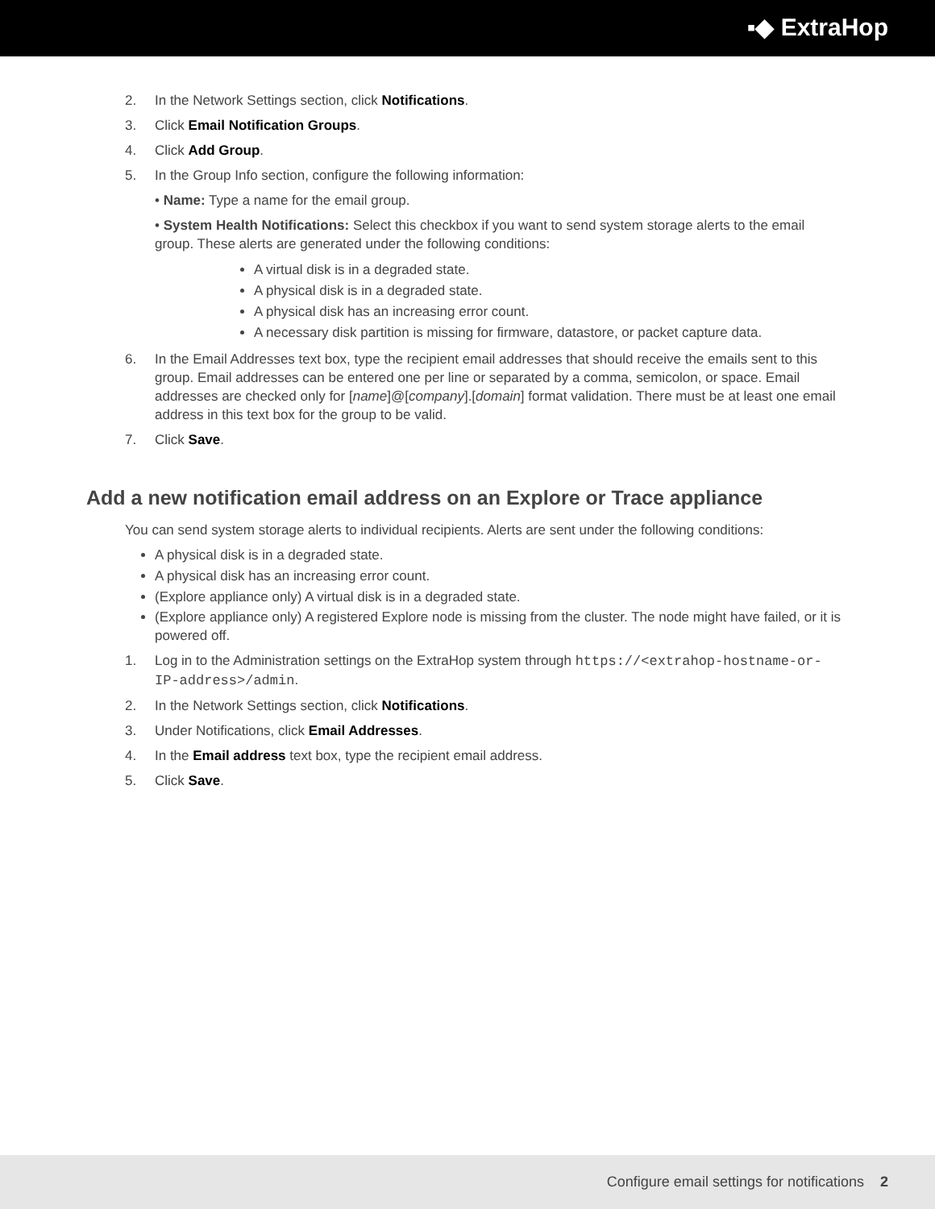▪◆ ExtraHop
2. In the Network Settings section, click Notifications.
3. Click Email Notification Groups.
4. Click Add Group.
5. In the Group Info section, configure the following information:
• Name: Type a name for the email group.
• System Health Notifications: Select this checkbox if you want to send system storage alerts to the email group. These alerts are generated under the following conditions:
A virtual disk is in a degraded state.
A physical disk is in a degraded state.
A physical disk has an increasing error count.
A necessary disk partition is missing for firmware, datastore, or packet capture data.
6. In the Email Addresses text box, type the recipient email addresses that should receive the emails sent to this group. Email addresses can be entered one per line or separated by a comma, semicolon, or space. Email addresses are checked only for [name]@[company].[domain] format validation. There must be at least one email address in this text box for the group to be valid.
7. Click Save.
Add a new notification email address on an Explore or Trace appliance
You can send system storage alerts to individual recipients. Alerts are sent under the following conditions:
A physical disk is in a degraded state.
A physical disk has an increasing error count.
(Explore appliance only) A virtual disk is in a degraded state.
(Explore appliance only) A registered Explore node is missing from the cluster. The node might have failed, or it is powered off.
1. Log in to the Administration settings on the ExtraHop system through https://<extrahop-hostname-or-IP-address>/admin.
2. In the Network Settings section, click Notifications.
3. Under Notifications, click Email Addresses.
4. In the Email address text box, type the recipient email address.
5. Click Save.
Configure email settings for notifications 2